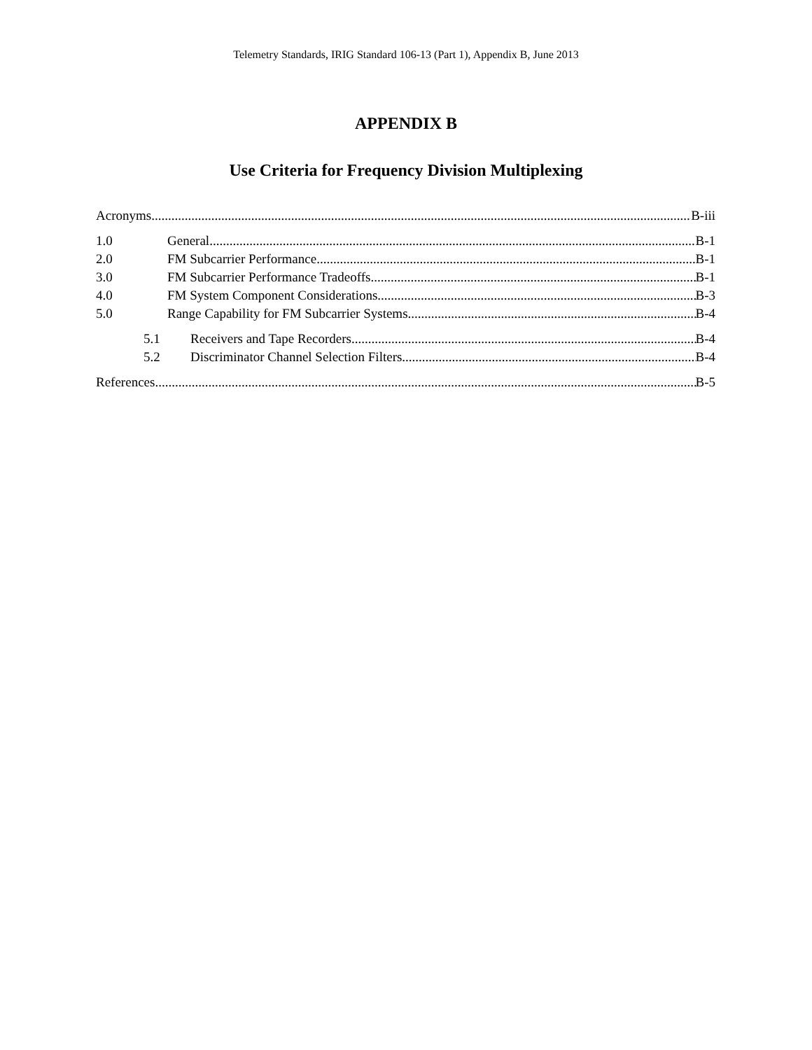Telemetry Standards, IRIG Standard 106-13 (Part 1), Appendix B, June 2013
APPENDIX B
Use Criteria for Frequency Division Multiplexing
Acronyms B-iii
1.0 General B-1
2.0 FM Subcarrier Performance B-1
3.0 FM Subcarrier Performance Tradeoffs B-1
4.0 FM System Component Considerations B-3
5.0 Range Capability for FM Subcarrier Systems B-4
5.1 Receivers and Tape Recorders. B-4
5.2 Discriminator Channel Selection Filters. B-4
References B-5